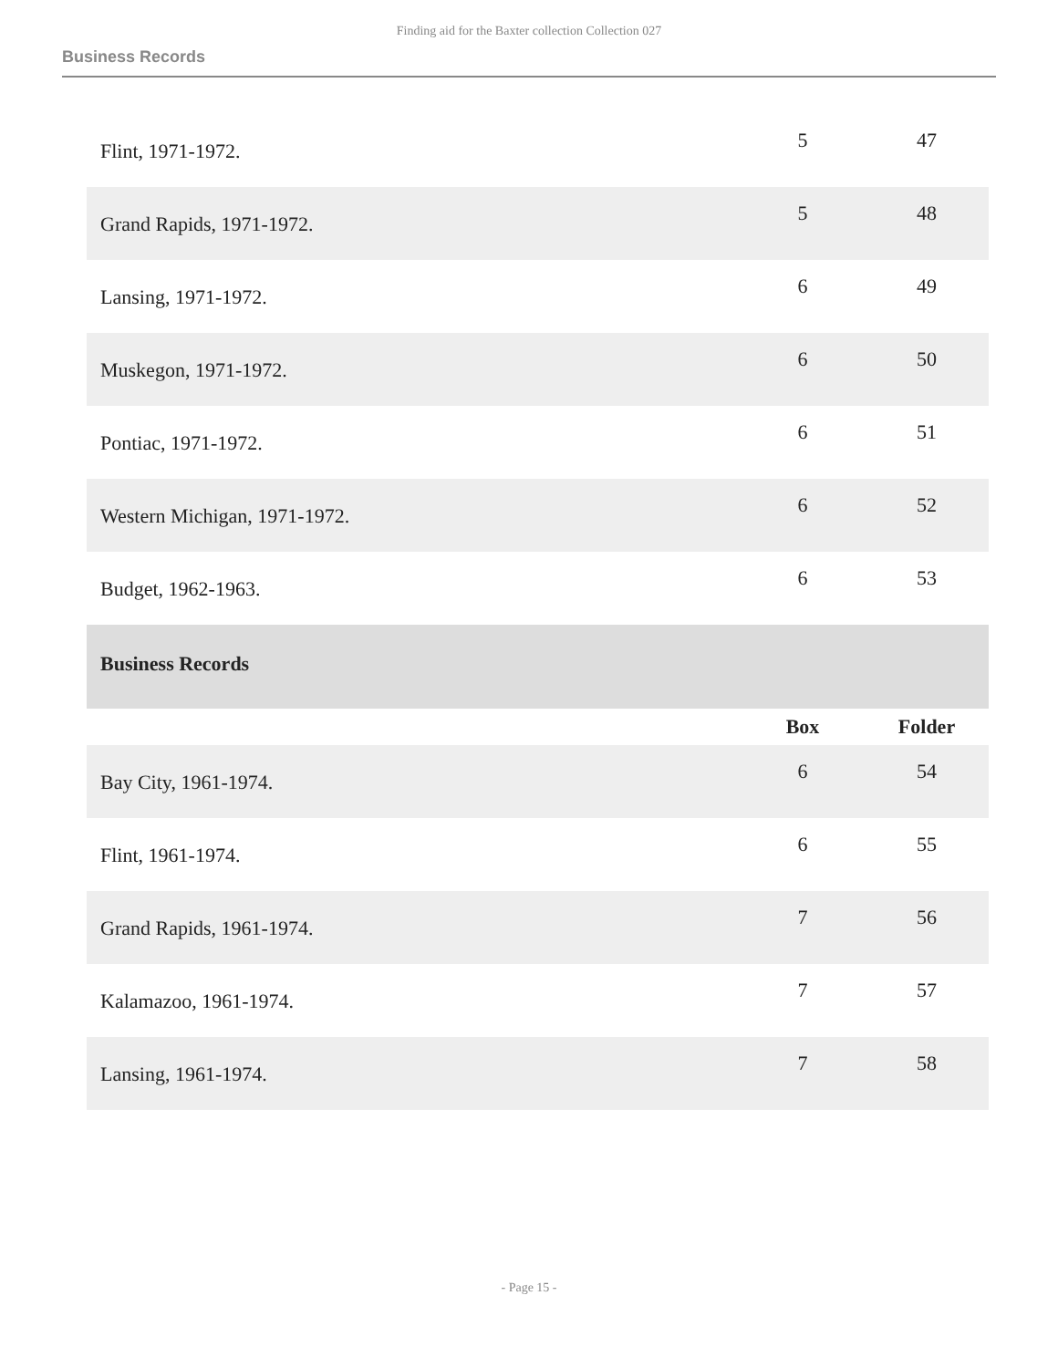Finding aid for the Baxter collection Collection 027
Business Records
| Flint, 1971-1972. | 5 | 47 |
| Grand Rapids, 1971-1972. | 5 | 48 |
| Lansing, 1971-1972. | 6 | 49 |
| Muskegon, 1971-1972. | 6 | 50 |
| Pontiac, 1971-1972. | 6 | 51 |
| Western Michigan, 1971-1972. | 6 | 52 |
| Budget, 1962-1963. | 6 | 53 |
| Business Records | | |
| | Box | Folder |
| Bay City, 1961-1974. | 6 | 54 |
| Flint, 1961-1974. | 6 | 55 |
| Grand Rapids, 1961-1974. | 7 | 56 |
| Kalamazoo, 1961-1974. | 7 | 57 |
| Lansing, 1961-1974. | 7 | 58 |
- Page 15 -